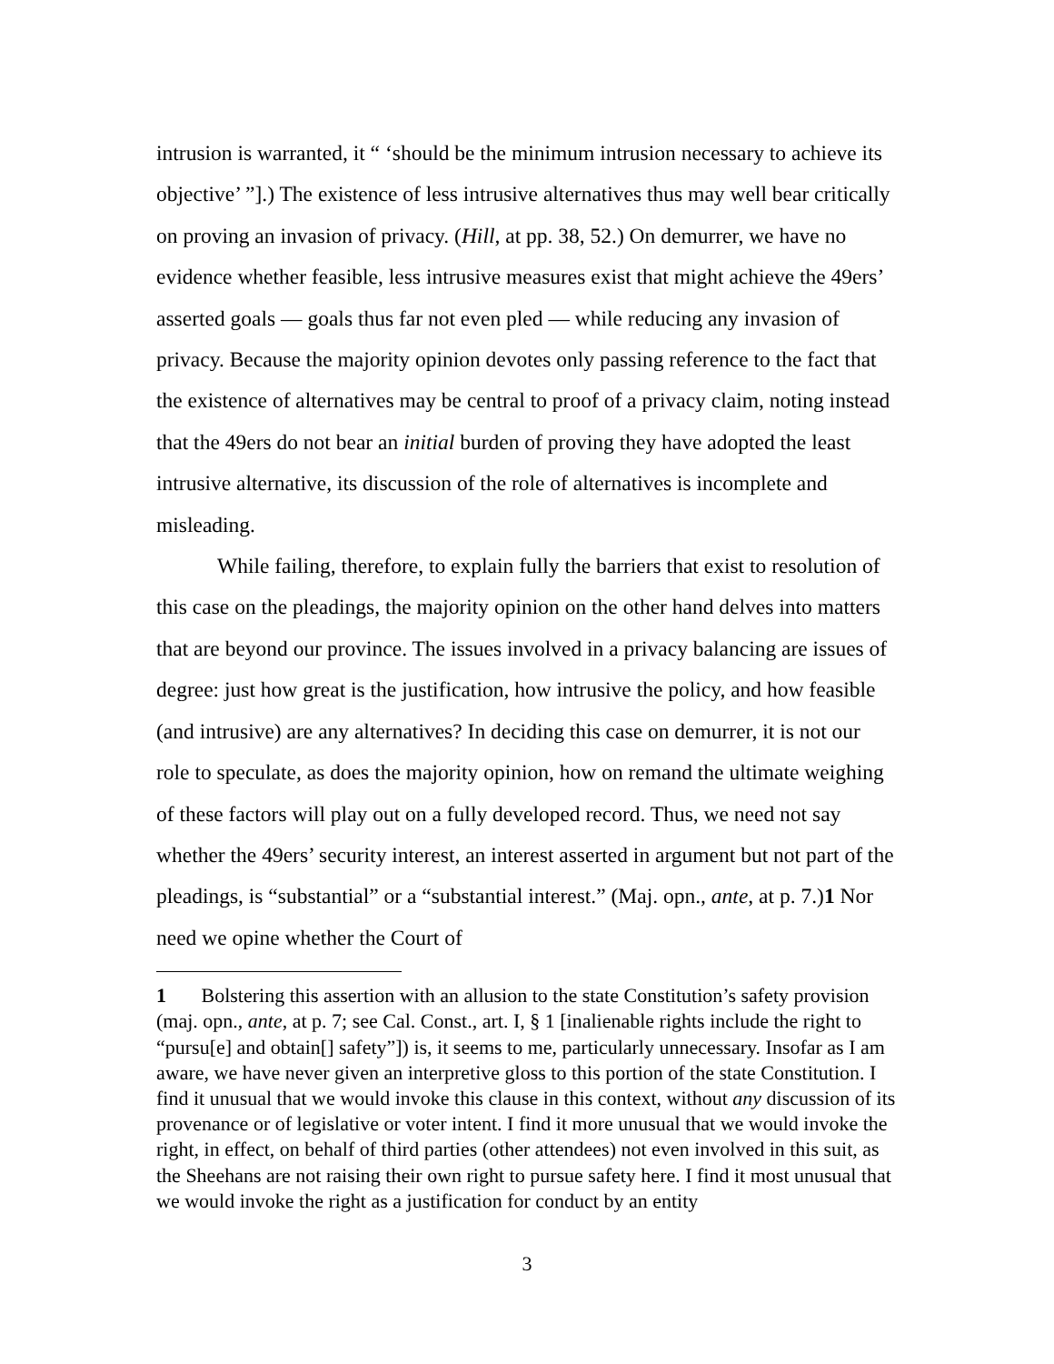intrusion is warranted, it “ ‘should be the minimum intrusion necessary to achieve its objective’ ”].) The existence of less intrusive alternatives thus may well bear critically on proving an invasion of privacy. (Hill, at pp. 38, 52.) On demurrer, we have no evidence whether feasible, less intrusive measures exist that might achieve the 49ers’ asserted goals — goals thus far not even pled — while reducing any invasion of privacy. Because the majority opinion devotes only passing reference to the fact that the existence of alternatives may be central to proof of a privacy claim, noting instead that the 49ers do not bear an initial burden of proving they have adopted the least intrusive alternative, its discussion of the role of alternatives is incomplete and misleading.
While failing, therefore, to explain fully the barriers that exist to resolution of this case on the pleadings, the majority opinion on the other hand delves into matters that are beyond our province. The issues involved in a privacy balancing are issues of degree: just how great is the justification, how intrusive the policy, and how feasible (and intrusive) are any alternatives? In deciding this case on demurrer, it is not our role to speculate, as does the majority opinion, how on remand the ultimate weighing of these factors will play out on a fully developed record. Thus, we need not say whether the 49ers’ security interest, an interest asserted in argument but not part of the pleadings, is “substantial” or a “substantial interest.” (Maj. opn., ante, at p. 7.)1 Nor need we opine whether the Court of
1 Bolstering this assertion with an allusion to the state Constitution’s safety provision (maj. opn., ante, at p. 7; see Cal. Const., art. I, § 1 [inalienable rights include the right to “pursu[e] and obtain[] safety”]) is, it seems to me, particularly unnecessary. Insofar as I am aware, we have never given an interpretive gloss to this portion of the state Constitution. I find it unusual that we would invoke this clause in this context, without any discussion of its provenance or of legislative or voter intent. I find it more unusual that we would invoke the right, in effect, on behalf of third parties (other attendees) not even involved in this suit, as the Sheehans are not raising their own right to pursue safety here. I find it most unusual that we would invoke the right as a justification for conduct by an entity
3